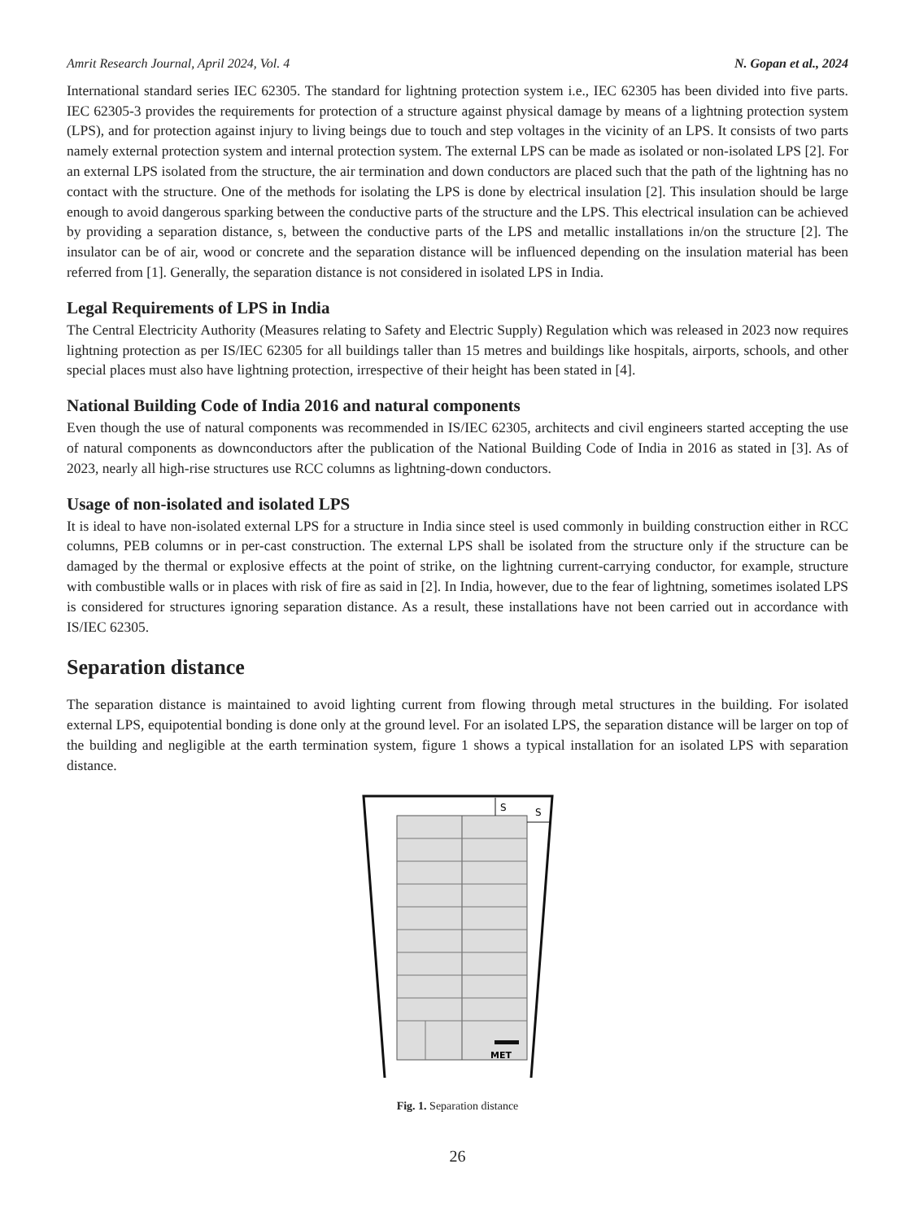Amrit Research Journal, April 2024, Vol. 4 N. Gopan et al., 2024
International standard series IEC 62305. The standard for lightning protection system i.e., IEC 62305 has been divided into five parts. IEC 62305-3 provides the requirements for protection of a structure against physical damage by means of a lightning protection system (LPS), and for protection against injury to living beings due to touch and step voltages in the vicinity of an LPS. It consists of two parts namely external protection system and internal protection system. The external LPS can be made as isolated or non-isolated LPS [2]. For an external LPS isolated from the structure, the air termination and down conductors are placed such that the path of the lightning has no contact with the structure. One of the methods for isolating the LPS is done by electrical insulation [2]. This insulation should be large enough to avoid dangerous sparking between the conductive parts of the structure and the LPS. This electrical insulation can be achieved by providing a separation distance, s, between the conductive parts of the LPS and metallic installations in/on the structure [2]. The insulator can be of air, wood or concrete and the separation distance will be influenced depending on the insulation material has been referred from [1]. Generally, the separation distance is not considered in isolated LPS in India.
Legal Requirements of LPS in India
The Central Electricity Authority (Measures relating to Safety and Electric Supply) Regulation which was released in 2023 now requires lightning protection as per IS/IEC 62305 for all buildings taller than 15 metres and buildings like hospitals, airports, schools, and other special places must also have lightning protection, irrespective of their height has been stated in [4].
National Building Code of India 2016 and natural components
Even though the use of natural components was recommended in IS/IEC 62305, architects and civil engineers started accepting the use of natural components as downconductors after the publication of the National Building Code of India in 2016 as stated in [3]. As of 2023, nearly all high-rise structures use RCC columns as lightning-down conductors.
Usage of non-isolated and isolated LPS
It is ideal to have non-isolated external LPS for a structure in India since steel is used commonly in building construction either in RCC columns, PEB columns or in per-cast construction. The external LPS shall be isolated from the structure only if the structure can be damaged by the thermal or explosive effects at the point of strike, on the lightning current-carrying conductor, for example, structure with combustible walls or in places with risk of fire as said in [2]. In India, however, due to the fear of lightning, sometimes isolated LPS is considered for structures ignoring separation distance. As a result, these installations have not been carried out in accordance with IS/IEC 62305.
Separation distance
The separation distance is maintained to avoid lighting current from flowing through metal structures in the building. For isolated external LPS, equipotential bonding is done only at the ground level. For an isolated LPS, the separation distance will be larger on top of the building and negligible at the earth termination system, figure 1 shows a typical installation for an isolated LPS with separation distance.
S
S
MET
Fig. 1. Separation distance
26